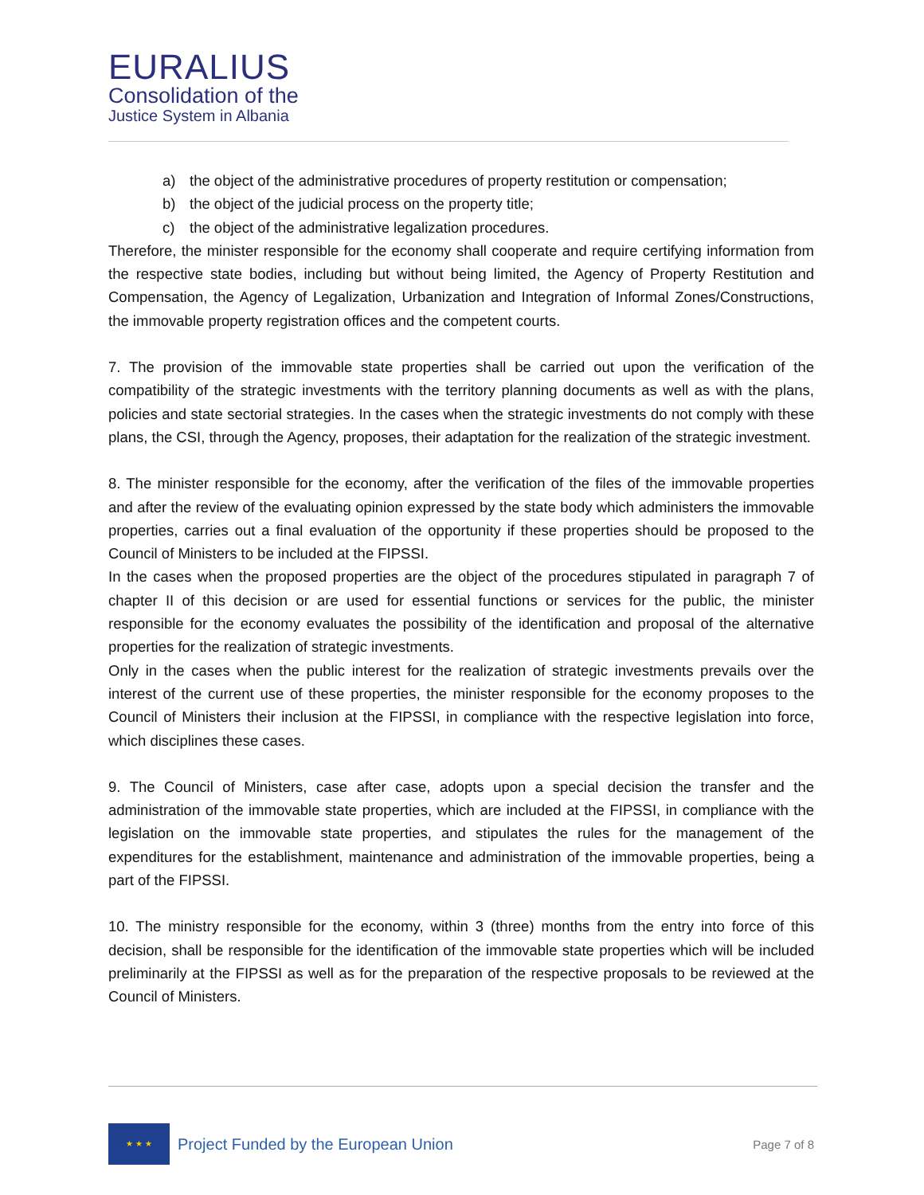EURALIUS
Consolidation of the
Justice System in Albania
a) the object of the administrative procedures of property restitution or compensation;
b) the object of the judicial process on the property title;
c) the object of the administrative legalization procedures.
Therefore, the minister responsible for the economy shall cooperate and require certifying information from the respective state bodies, including but without being limited, the Agency of Property Restitution and Compensation, the Agency of Legalization, Urbanization and Integration of Informal Zones/Constructions, the immovable property registration offices and the competent courts.
7. The provision of the immovable state properties shall be carried out upon the verification of the compatibility of the strategic investments with the territory planning documents as well as with the plans, policies and state sectorial strategies. In the cases when the strategic investments do not comply with these plans, the CSI, through the Agency, proposes, their adaptation for the realization of the strategic investment.
8. The minister responsible for the economy, after the verification of the files of the immovable properties and after the review of the evaluating opinion expressed by the state body which administers the immovable properties, carries out a final evaluation of the opportunity if these properties should be proposed to the Council of Ministers to be included at the FIPSSI.
In the cases when the proposed properties are the object of the procedures stipulated in paragraph 7 of chapter II of this decision or are used for essential functions or services for the public, the minister responsible for the economy evaluates the possibility of the identification and proposal of the alternative properties for the realization of strategic investments.
Only in the cases when the public interest for the realization of strategic investments prevails over the interest of the current use of these properties, the minister responsible for the economy proposes to the Council of Ministers their inclusion at the FIPSSI, in compliance with the respective legislation into force, which disciplines these cases.
9. The Council of Ministers, case after case, adopts upon a special decision the transfer and the administration of the immovable state properties, which are included at the FIPSSI, in compliance with the legislation on the immovable state properties, and stipulates the rules for the management of the expenditures for the establishment, maintenance and administration of the immovable properties, being a part of the FIPSSI.
10. The ministry responsible for the economy, within 3 (three) months from the entry into force of this decision, shall be responsible for the identification of the immovable state properties which will be included preliminarily at the FIPSSI as well as for the preparation of the respective proposals to be reviewed at the Council of Ministers.
★ ★ ★
Project Funded by the European Union
Page 7 of 8